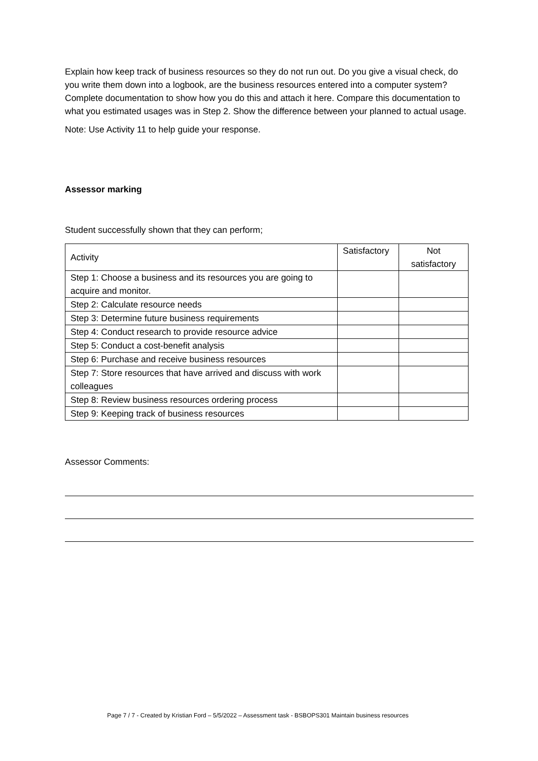Explain how keep track of business resources so they do not run out. Do you give a visual check, do you write them down into a logbook, are the business resources entered into a computer system? Complete documentation to show how you do this and attach it here. Compare this documentation to what you estimated usages was in Step 2. Show the difference between your planned to actual usage.
Note: Use Activity 11 to help guide your response.
Assessor marking
Student successfully shown that they can perform;
| Activity | Satisfactory | Not satisfactory |
| Step 1: Choose a business and its resources you are going to acquire and monitor. | | |
| Step 2: Calculate resource needs | | |
| Step 3: Determine future business requirements | | |
| Step 4: Conduct research to provide resource advice | | |
| Step 5: Conduct a cost-benefit analysis | | |
| Step 6: Purchase and receive business resources | | |
| Step 7: Store resources that have arrived and discuss with work colleagues | | |
| Step 8: Review business resources ordering process | | |
| Step 9: Keeping track of business resources | | |
Assessor Comments:
Page 7 / 7 - Created by Kristian Ford – 5/5/2022 – Assessment task - BSBOPS301 Maintain business resources